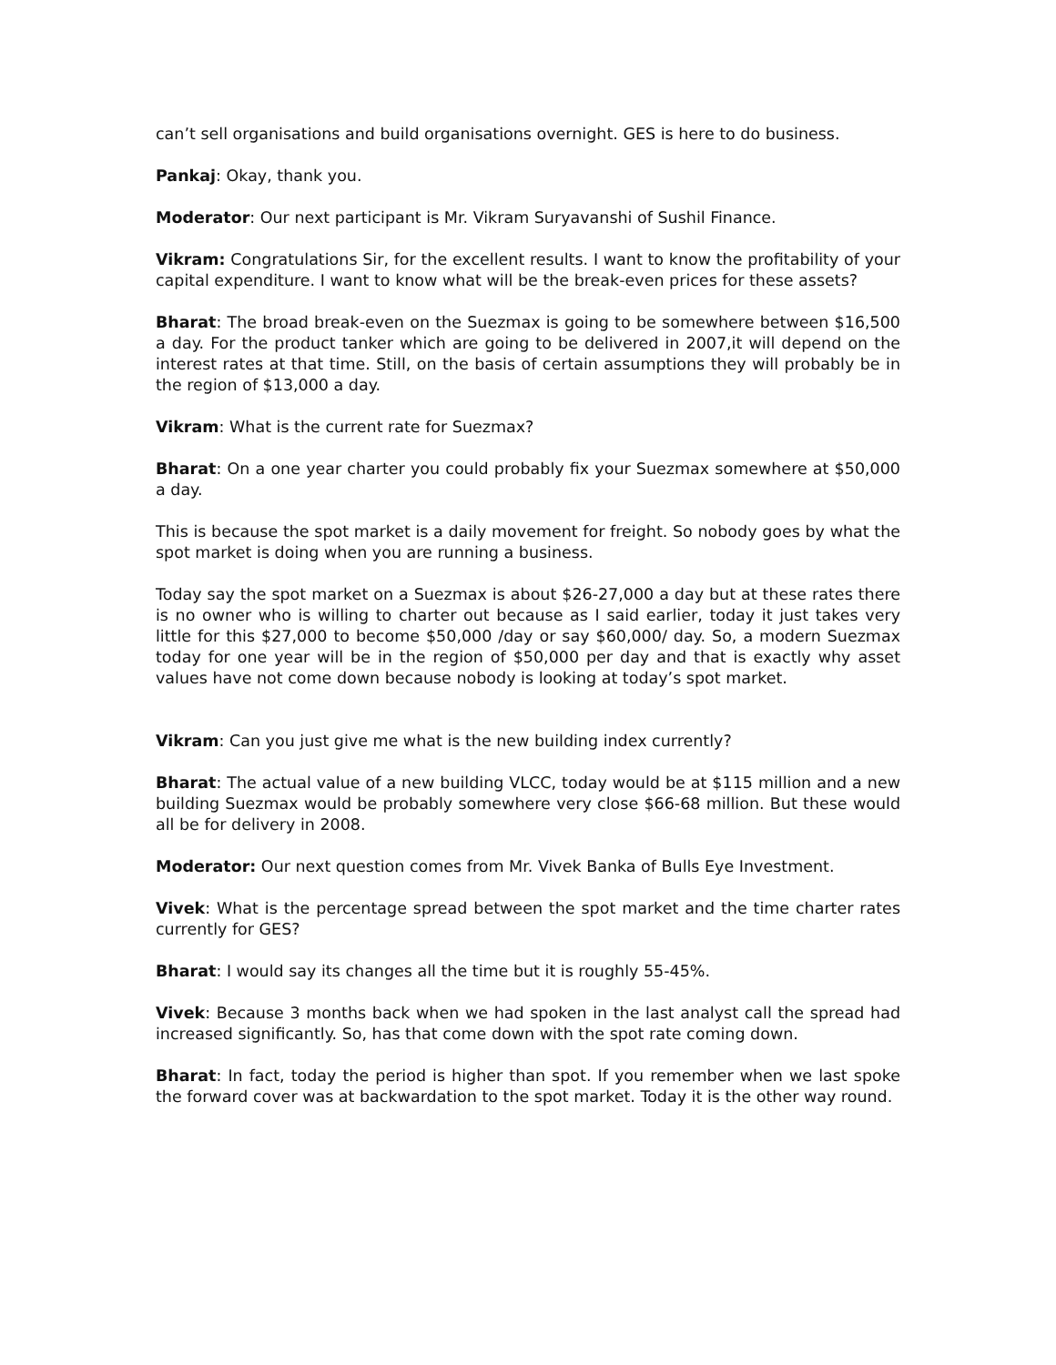can’t sell organisations and build organisations overnight. GES is here to do business.
Pankaj: Okay, thank you.
Moderator: Our next participant is Mr. Vikram Suryavanshi of Sushil Finance.
Vikram: Congratulations Sir, for the excellent results. I want to know the profitability of your capital expenditure. I want to know what will be the break-even prices for these assets?
Bharat: The broad break-even on the Suezmax is going to be somewhere between $16,500 a day. For the product tanker which are going to be delivered in 2007,it will depend on the interest rates at that time. Still, on the basis of certain assumptions they will probably be in the region of $13,000 a day.
Vikram: What is the current rate for Suezmax?
Bharat: On a one year charter you could probably fix your Suezmax somewhere at $50,000 a day.
This is because the spot market is a daily movement for freight. So nobody goes by what the spot market is doing when you are running a business.
Today say the spot market on a Suezmax is about $26-27,000 a day but at these rates there is no owner who is willing to charter out because as I said earlier, today it just takes very little for this $27,000 to become $50,000 /day or say $60,000/ day. So, a modern Suezmax today for one year will be in the region of $50,000 per day and that is exactly why asset values have not come down because nobody is looking at today’s spot market.
Vikram: Can you just give me what is the new building index currently?
Bharat: The actual value of a new building VLCC, today would be at $115 million and a new building Suezmax would be probably somewhere very close $66-68 million. But these would all be for delivery in 2008.
Moderator: Our next question comes from Mr. Vivek Banka of Bulls Eye Investment.
Vivek: What is the percentage spread between the spot market and the time charter rates currently for GES?
Bharat: I would say its changes all the time but it is roughly 55-45%.
Vivek: Because 3 months back when we had spoken in the last analyst call the spread had increased significantly. So, has that come down with the spot rate coming down.
Bharat: In fact, today the period is higher than spot. If you remember when we last spoke the forward cover was at backwardation to the spot market. Today it is the other way round.